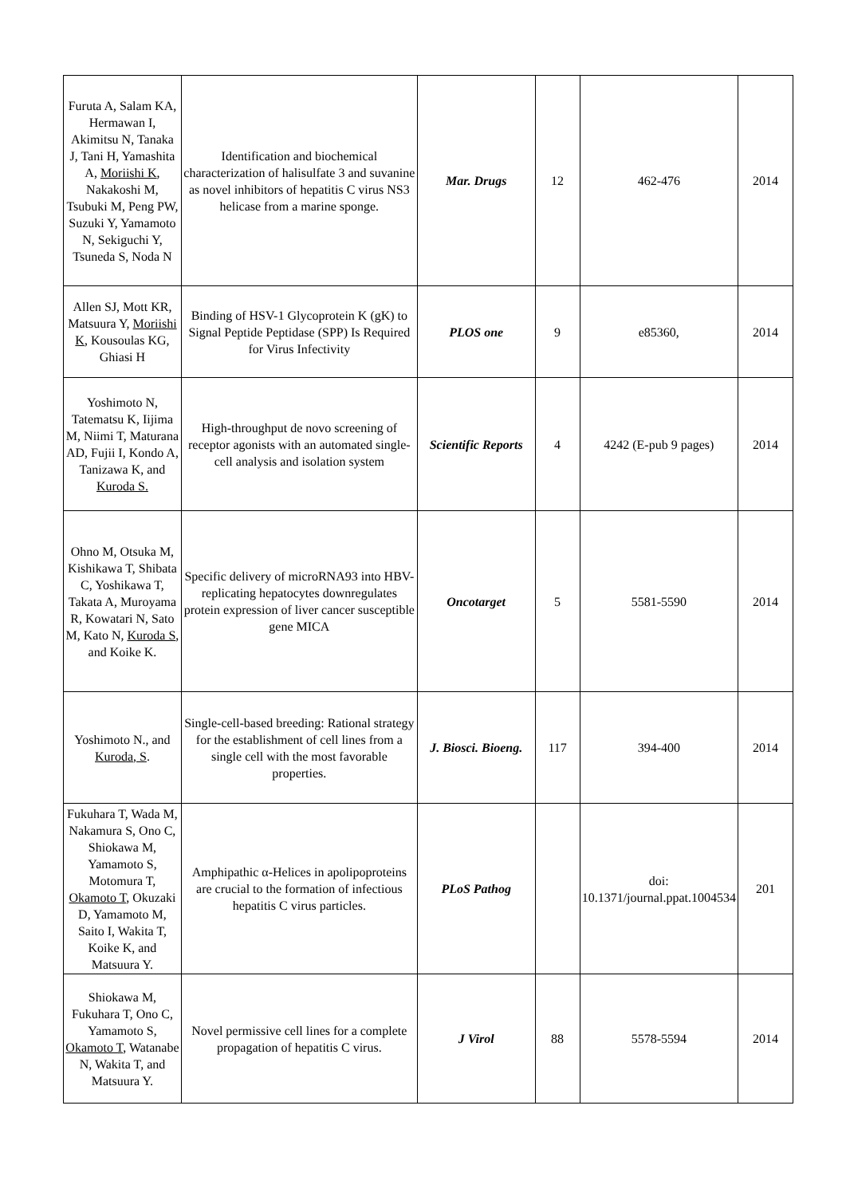| Furuta A, Salam KA, Hermawan I, Akimitsu N, Tanaka J, Tani H, Yamashita A, Moriishi K , Nakakoshi M, Tsubuki M, Peng PW, Suzuki Y, Yamamoto N, Sekiguchi Y, Tsuneda S, Noda N | Identification and biochemical characterization of halisulfate 3 and suvanine as novel inhibitors of hepatitis C virus NS3 helicase from a marine sponge. | Mar. Drugs | 12 | 462-476 | 2014 |
| Allen SJ, Mott KR, Matsuura Y, Moriishi K , Kousoulas KG, Ghiasi H | Binding of HSV-1 Glycoprotein K (gK) to Signal Peptide Peptidase (SPP) Is Required for Virus Infectivity | PLOS one | 9 | e85360, | 2014 |
| Yoshimoto N, Tatematsu K, Iijima M, Niimi T, Maturana AD, Fujii I, Kondo A, Tanizawa K, and Kuroda S. | High-throughput de novo screening of receptor agonists with an automated single-cell analysis and isolation system | Scientific Reports | 4 | 4242 (E-pub 9 pages) | 2014 |
| Ohno M, Otsuka M, Kishikawa T, Shibata C, Yoshikawa T, Takata A, Muroyama R, Kowatari N, Sato M, Kato N, Kuroda S , and Koike K. | Specific delivery of microRNA93 into HBV-replicating hepatocytes downregulates protein expression of liver cancer susceptible gene MICA | Oncotarget | 5 | 5581-5590 | 2014 |
| Yoshimoto N., and Kuroda, S . | Single-cell-based breeding: Rational strategy for the establishment of cell lines from a single cell with the most favorable properties. | J. Biosci. Bioeng. | 117 | 394-400 | 2014 |
| Fukuhara T, Wada M, Nakamura S, Ono C, Shiokawa M, Yamamoto S, Motomura T, Okamoto T , Okuzaki D, Yamamoto M, Saito I, Wakita T, Koike K, and Matsuura Y. | Amphipathic α-Helices in apolipoproteins are crucial to the formation of infectious hepatitis C virus particles. | PLoS Pathog | | doi: 10.1371/journal.ppat.1004534 | 201 |
| Shiokawa M, Fukuhara T, Ono C, Yamamoto S, Okamoto T , Watanabe N, Wakita T, and Matsuura Y. | Novel permissive cell lines for a complete propagation of hepatitis C virus. | J Virol | 88 | 5578-5594 | 2014 |